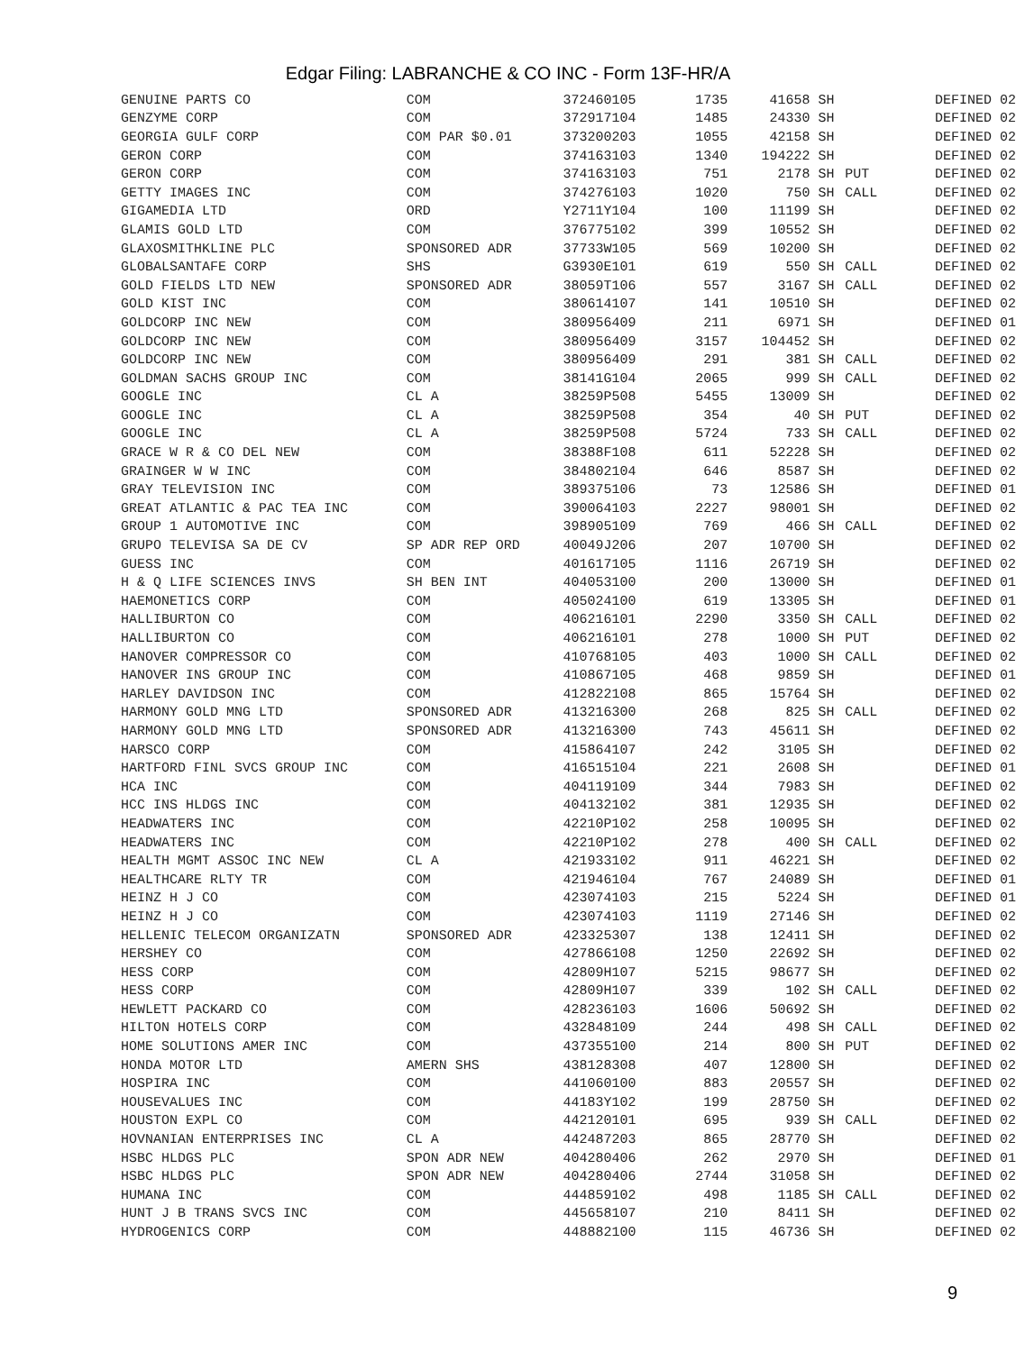Edgar Filing: LABRANCHE & CO INC - Form 13F-HR/A
| GENUINE PARTS CO | COM | 372460105 | 1735 | 41658 | SH | | DEFINED 02 |
| GENZYME CORP | COM | 372917104 | 1485 | 24330 | SH | | DEFINED 02 |
| GEORGIA GULF CORP | COM PAR $0.01 | 373200203 | 1055 | 42158 | SH | | DEFINED 02 |
| GERON CORP | COM | 374163103 | 1340 | 194222 | SH | | DEFINED 02 |
| GERON CORP | COM | 374163103 | 751 | 2178 | SH | PUT | DEFINED 02 |
| GETTY IMAGES INC | COM | 374276103 | 1020 | 750 | SH | CALL | DEFINED 02 |
| GIGAMEDIA LTD | ORD | Y2711Y104 | 100 | 11199 | SH | | DEFINED 02 |
| GLAMIS GOLD LTD | COM | 376775102 | 399 | 10552 | SH | | DEFINED 02 |
| GLAXOSMITHKLINE PLC | SPONSORED ADR | 37733W105 | 569 | 10200 | SH | | DEFINED 02 |
| GLOBALSANTAFE CORP | SHS | G3930E101 | 619 | 550 | SH | CALL | DEFINED 02 |
| GOLD FIELDS LTD NEW | SPONSORED ADR | 38059T106 | 557 | 3167 | SH | CALL | DEFINED 02 |
| GOLD KIST INC | COM | 380614107 | 141 | 10510 | SH | | DEFINED 02 |
| GOLDCORP INC NEW | COM | 380956409 | 211 | 6971 | SH | | DEFINED 01 |
| GOLDCORP INC NEW | COM | 380956409 | 3157 | 104452 | SH | | DEFINED 02 |
| GOLDCORP INC NEW | COM | 380956409 | 291 | 381 | SH | CALL | DEFINED 02 |
| GOLDMAN SACHS GROUP INC | COM | 38141G104 | 2065 | 999 | SH | CALL | DEFINED 02 |
| GOOGLE INC | CL A | 38259P508 | 5455 | 13009 | SH | | DEFINED 02 |
| GOOGLE INC | CL A | 38259P508 | 354 | 40 | SH | PUT | DEFINED 02 |
| GOOGLE INC | CL A | 38259P508 | 5724 | 733 | SH | CALL | DEFINED 02 |
| GRACE W R & CO DEL NEW | COM | 38388F108 | 611 | 52228 | SH | | DEFINED 02 |
| GRAINGER W W INC | COM | 384802104 | 646 | 8587 | SH | | DEFINED 02 |
| GRAY TELEVISION INC | COM | 389375106 | 73 | 12586 | SH | | DEFINED 01 |
| GREAT ATLANTIC & PAC TEA INC | COM | 390064103 | 2227 | 98001 | SH | | DEFINED 02 |
| GROUP 1 AUTOMOTIVE INC | COM | 398905109 | 769 | 466 | SH | CALL | DEFINED 02 |
| GRUPO TELEVISA SA DE CV | SP ADR REP ORD | 40049J206 | 207 | 10700 | SH | | DEFINED 02 |
| GUESS INC | COM | 401617105 | 1116 | 26719 | SH | | DEFINED 02 |
| H & Q LIFE SCIENCES INVS | SH BEN INT | 404053100 | 200 | 13000 | SH | | DEFINED 01 |
| HAEMONETICS CORP | COM | 405024100 | 619 | 13305 | SH | | DEFINED 01 |
| HALLIBURTON CO | COM | 406216101 | 2290 | 3350 | SH | CALL | DEFINED 02 |
| HALLIBURTON CO | COM | 406216101 | 278 | 1000 | SH | PUT | DEFINED 02 |
| HANOVER COMPRESSOR CO | COM | 410768105 | 403 | 1000 | SH | CALL | DEFINED 02 |
| HANOVER INS GROUP INC | COM | 410867105 | 468 | 9859 | SH | | DEFINED 01 |
| HARLEY DAVIDSON INC | COM | 412822108 | 865 | 15764 | SH | | DEFINED 02 |
| HARMONY GOLD MNG LTD | SPONSORED ADR | 413216300 | 268 | 825 | SH | CALL | DEFINED 02 |
| HARMONY GOLD MNG LTD | SPONSORED ADR | 413216300 | 743 | 45611 | SH | | DEFINED 02 |
| HARSCO CORP | COM | 415864107 | 242 | 3105 | SH | | DEFINED 02 |
| HARTFORD FINL SVCS GROUP INC | COM | 416515104 | 221 | 2608 | SH | | DEFINED 01 |
| HCA INC | COM | 404119109 | 344 | 7983 | SH | | DEFINED 02 |
| HCC INS HLDGS INC | COM | 404132102 | 381 | 12935 | SH | | DEFINED 02 |
| HEADWATERS INC | COM | 42210P102 | 258 | 10095 | SH | | DEFINED 02 |
| HEADWATERS INC | COM | 42210P102 | 278 | 400 | SH | CALL | DEFINED 02 |
| HEALTH MGMT ASSOC INC NEW | CL A | 421933102 | 911 | 46221 | SH | | DEFINED 02 |
| HEALTHCARE RLTY TR | COM | 421946104 | 767 | 24089 | SH | | DEFINED 01 |
| HEINZ H J CO | COM | 423074103 | 215 | 5224 | SH | | DEFINED 01 |
| HEINZ H J CO | COM | 423074103 | 1119 | 27146 | SH | | DEFINED 02 |
| HELLENIC TELECOM ORGANIZATN | SPONSORED ADR | 423325307 | 138 | 12411 | SH | | DEFINED 02 |
| HERSHEY CO | COM | 427866108 | 1250 | 22692 | SH | | DEFINED 02 |
| HESS CORP | COM | 42809H107 | 5215 | 98677 | SH | | DEFINED 02 |
| HESS CORP | COM | 42809H107 | 339 | 102 | SH | CALL | DEFINED 02 |
| HEWLETT PACKARD CO | COM | 428236103 | 1606 | 50692 | SH | | DEFINED 02 |
| HILTON HOTELS CORP | COM | 432848109 | 244 | 498 | SH | CALL | DEFINED 02 |
| HOME SOLUTIONS AMER INC | COM | 437355100 | 214 | 800 | SH | PUT | DEFINED 02 |
| HONDA MOTOR LTD | AMERN SHS | 438128308 | 407 | 12800 | SH | | DEFINED 02 |
| HOSPIRA INC | COM | 441060100 | 883 | 20557 | SH | | DEFINED 02 |
| HOUSEVALUES INC | COM | 44183Y102 | 199 | 28750 | SH | | DEFINED 02 |
| HOUSTON EXPL CO | COM | 442120101 | 695 | 939 | SH | CALL | DEFINED 02 |
| HOVNANIAN ENTERPRISES INC | CL A | 442487203 | 865 | 28770 | SH | | DEFINED 02 |
| HSBC HLDGS PLC | SPON ADR NEW | 404280406 | 262 | 2970 | SH | | DEFINED 01 |
| HSBC HLDGS PLC | SPON ADR NEW | 404280406 | 2744 | 31058 | SH | | DEFINED 02 |
| HUMANA INC | COM | 444859102 | 498 | 1185 | SH | CALL | DEFINED 02 |
| HUNT J B TRANS SVCS INC | COM | 445658107 | 210 | 8411 | SH | | DEFINED 02 |
| HYDROGENICS CORP | COM | 448882100 | 115 | 46736 | SH | | DEFINED 02 |
9